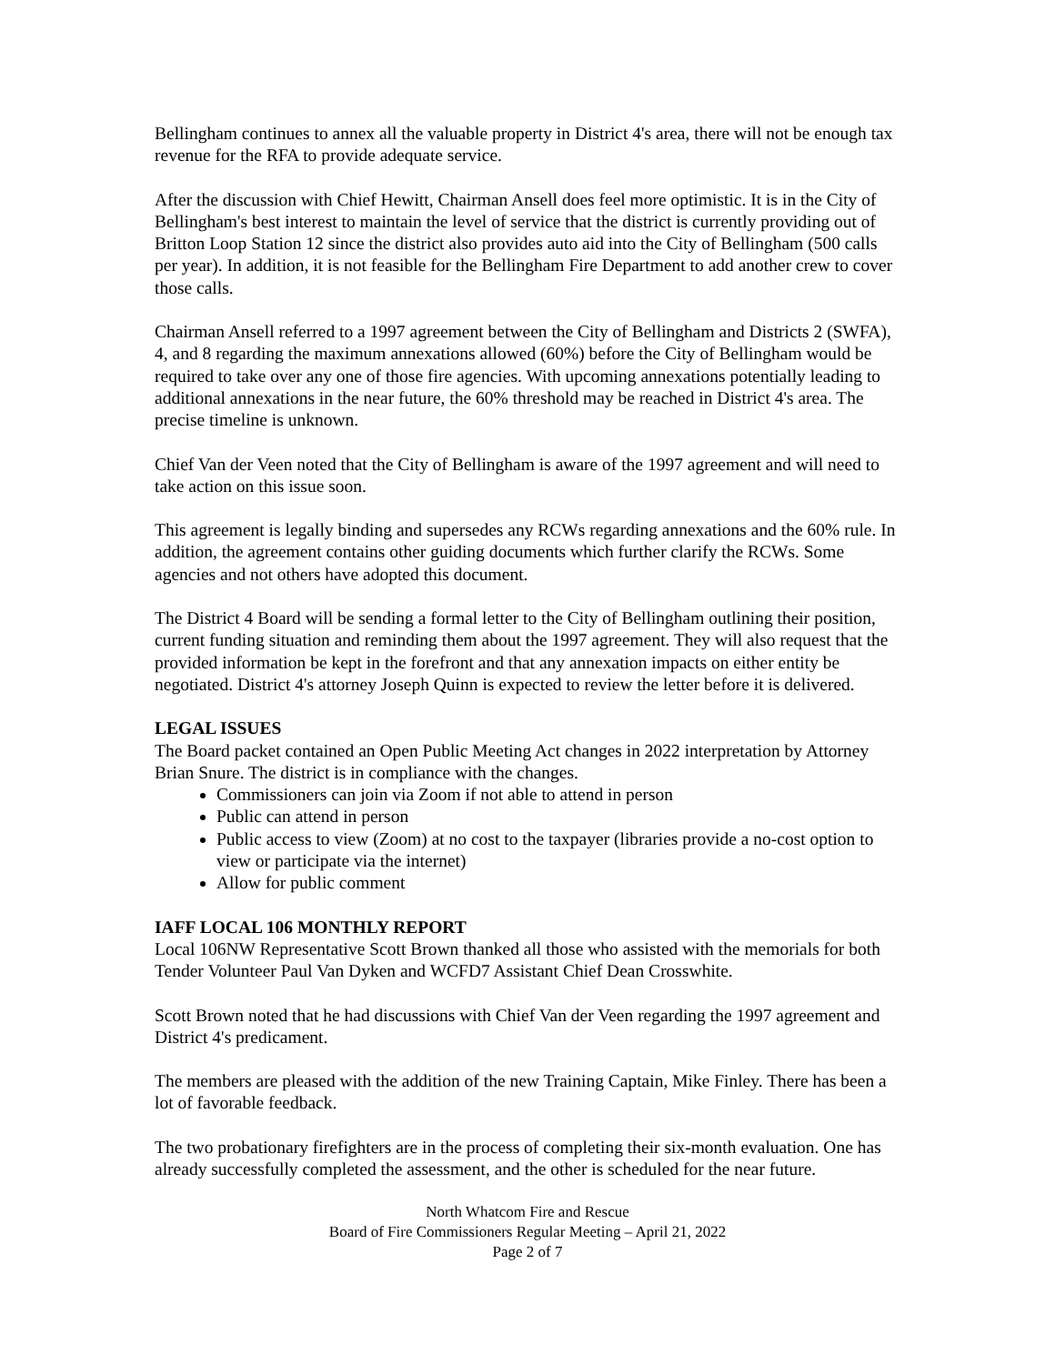Bellingham continues to annex all the valuable property in District 4's area, there will not be enough tax revenue for the RFA to provide adequate service.
After the discussion with Chief Hewitt, Chairman Ansell does feel more optimistic. It is in the City of Bellingham's best interest to maintain the level of service that the district is currently providing out of Britton Loop Station 12 since the district also provides auto aid into the City of Bellingham (500 calls per year). In addition, it is not feasible for the Bellingham Fire Department to add another crew to cover those calls.
Chairman Ansell referred to a 1997 agreement between the City of Bellingham and Districts 2 (SWFA), 4, and 8 regarding the maximum annexations allowed (60%) before the City of Bellingham would be required to take over any one of those fire agencies. With upcoming annexations potentially leading to additional annexations in the near future, the 60% threshold may be reached in District 4's area. The precise timeline is unknown.
Chief Van der Veen noted that the City of Bellingham is aware of the 1997 agreement and will need to take action on this issue soon.
This agreement is legally binding and supersedes any RCWs regarding annexations and the 60% rule. In addition, the agreement contains other guiding documents which further clarify the RCWs. Some agencies and not others have adopted this document.
The District 4 Board will be sending a formal letter to the City of Bellingham outlining their position, current funding situation and reminding them about the 1997 agreement. They will also request that the provided information be kept in the forefront and that any annexation impacts on either entity be negotiated. District 4's attorney Joseph Quinn is expected to review the letter before it is delivered.
LEGAL ISSUES
The Board packet contained an Open Public Meeting Act changes in 2022 interpretation by Attorney Brian Snure. The district is in compliance with the changes.
Commissioners can join via Zoom if not able to attend in person
Public can attend in person
Public access to view (Zoom) at no cost to the taxpayer (libraries provide a no-cost option to view or participate via the internet)
Allow for public comment
IAFF LOCAL 106 MONTHLY REPORT
Local 106NW Representative Scott Brown thanked all those who assisted with the memorials for both Tender Volunteer Paul Van Dyken and WCFD7 Assistant Chief Dean Crosswhite.
Scott Brown noted that he had discussions with Chief Van der Veen regarding the 1997 agreement and District 4's predicament.
The members are pleased with the addition of the new Training Captain, Mike Finley. There has been a lot of favorable feedback.
The two probationary firefighters are in the process of completing their six-month evaluation. One has already successfully completed the assessment, and the other is scheduled for the near future.
North Whatcom Fire and Rescue
Board of Fire Commissioners Regular Meeting – April 21, 2022
Page 2 of 7